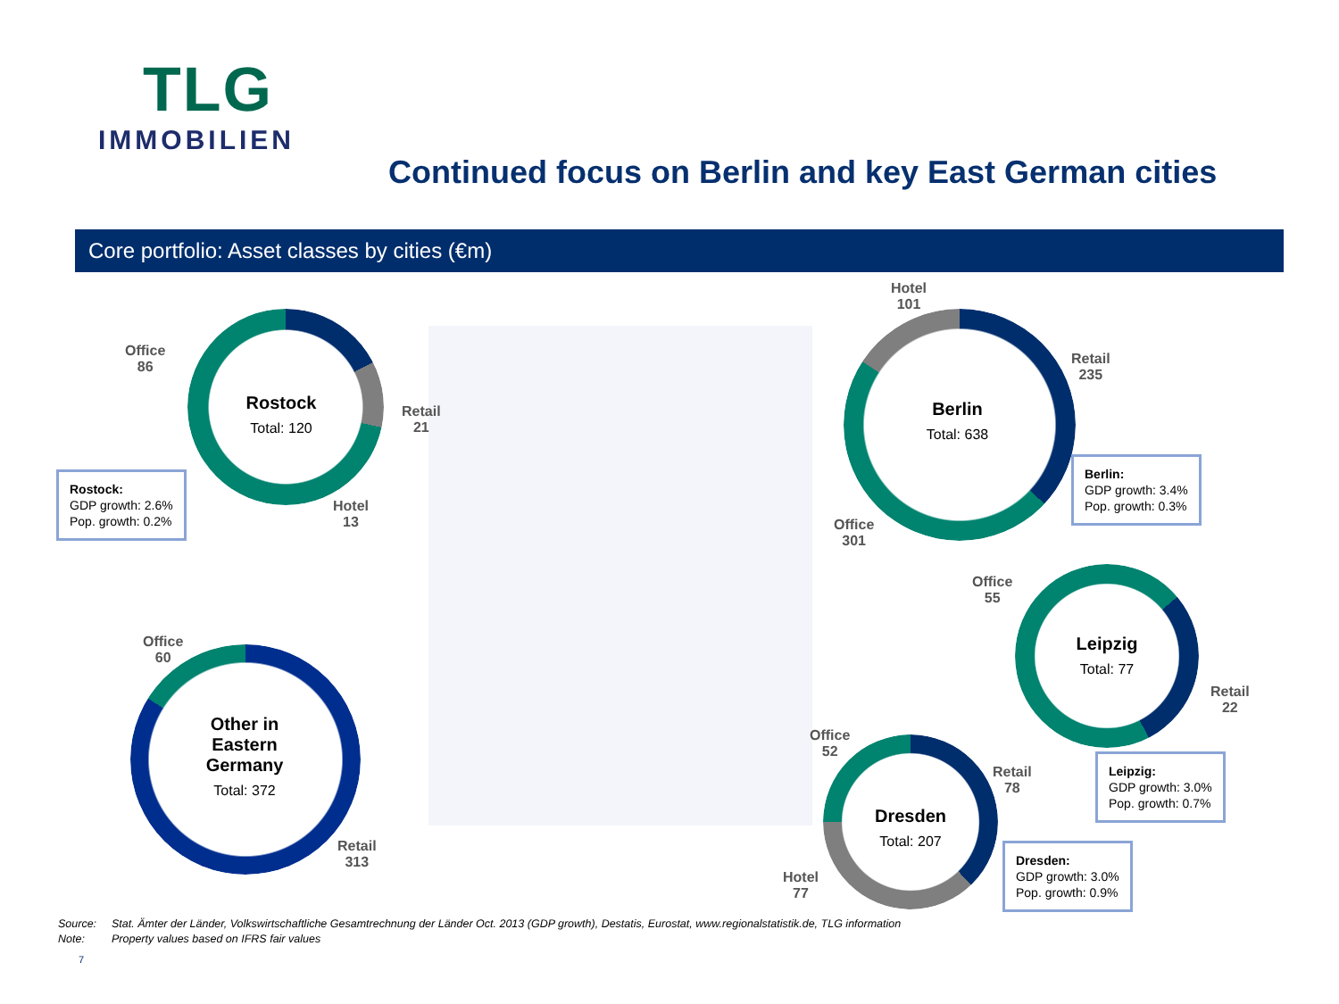TLG
IMMOBILIEN
Continued focus on Berlin and key East German cities
Core portfolio: Asset classes by cities (€m)
Rostock
Total: 120
Office
86
Retail
21
Hotel
13
Rostock:
GDP growth: 2.6%
Pop. growth: 0.2%
Berlin
Total: 638
Hotel
101
Retail
235
Office
301
Berlin:
GDP growth: 3.4%
Pop. growth: 0.3%
Leipzig
Total: 77
Office
55
Retail
22
Leipzig:
GDP growth: 3.0%
Pop. growth: 0.7%
Dresden
Total: 207
Office
52
Retail
78
Hotel
77
Dresden:
GDP growth: 3.0%
Pop. growth: 0.9%
Other in Eastern Germany
Total: 372
Office
60
Retail
313
Source: Stat. Ämter der Länder, Volkswirtschaftliche Gesamtrechnung der Länder Oct. 2013 (GDP growth), Destatis, Eurostat, www.regionalstatistik.de, TLG information
Note: Property values based on IFRS fair values
7